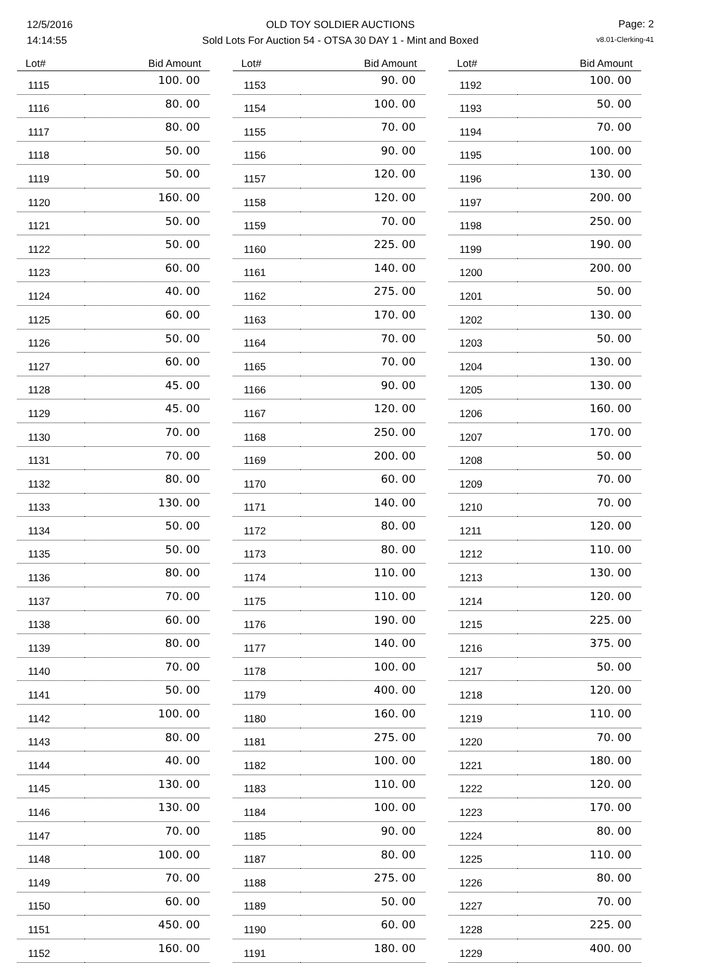12/5/2016
14:14:55
OLD TOY SOLDIER AUCTIONS
Sold Lots For Auction 54 - OTSA 30 DAY 1 - Mint and Boxed
Page: 2
v8.01-Clerking-41
| Lot# | Bid Amount |
| --- | --- |
| 1115 | 100. 00 |
| 1116 | 80. 00 |
| 1117 | 80. 00 |
| 1118 | 50. 00 |
| 1119 | 50. 00 |
| 1120 | 160. 00 |
| 1121 | 50. 00 |
| 1122 | 50. 00 |
| 1123 | 60. 00 |
| 1124 | 40. 00 |
| 1125 | 60. 00 |
| 1126 | 50. 00 |
| 1127 | 60. 00 |
| 1128 | 45. 00 |
| 1129 | 45. 00 |
| 1130 | 70. 00 |
| 1131 | 70. 00 |
| 1132 | 80. 00 |
| 1133 | 130. 00 |
| 1134 | 50. 00 |
| 1135 | 50. 00 |
| 1136 | 80. 00 |
| 1137 | 70. 00 |
| 1138 | 60. 00 |
| 1139 | 80. 00 |
| 1140 | 70. 00 |
| 1141 | 50. 00 |
| 1142 | 100. 00 |
| 1143 | 80. 00 |
| 1144 | 40. 00 |
| 1145 | 130. 00 |
| 1146 | 130. 00 |
| 1147 | 70. 00 |
| 1148 | 100. 00 |
| 1149 | 70. 00 |
| 1150 | 60. 00 |
| 1151 | 450. 00 |
| 1152 | 160. 00 |
| Lot# | Bid Amount |
| --- | --- |
| 1153 | 90. 00 |
| 1154 | 100. 00 |
| 1155 | 70. 00 |
| 1156 | 90. 00 |
| 1157 | 120. 00 |
| 1158 | 120. 00 |
| 1159 | 70. 00 |
| 1160 | 225. 00 |
| 1161 | 140. 00 |
| 1162 | 275. 00 |
| 1163 | 170. 00 |
| 1164 | 70. 00 |
| 1165 | 70. 00 |
| 1166 | 90. 00 |
| 1167 | 120. 00 |
| 1168 | 250. 00 |
| 1169 | 200. 00 |
| 1170 | 60. 00 |
| 1171 | 140. 00 |
| 1172 | 80. 00 |
| 1173 | 80. 00 |
| 1174 | 110. 00 |
| 1175 | 110. 00 |
| 1176 | 190. 00 |
| 1177 | 140. 00 |
| 1178 | 100. 00 |
| 1179 | 400. 00 |
| 1180 | 160. 00 |
| 1181 | 275. 00 |
| 1182 | 100. 00 |
| 1183 | 110. 00 |
| 1184 | 100. 00 |
| 1185 | 90. 00 |
| 1187 | 80. 00 |
| 1188 | 275. 00 |
| 1189 | 50. 00 |
| 1190 | 60. 00 |
| 1191 | 180. 00 |
| Lot# | Bid Amount |
| --- | --- |
| 1192 | 100. 00 |
| 1193 | 50. 00 |
| 1194 | 70. 00 |
| 1195 | 100. 00 |
| 1196 | 130. 00 |
| 1197 | 200. 00 |
| 1198 | 250. 00 |
| 1199 | 190. 00 |
| 1200 | 200. 00 |
| 1201 | 50. 00 |
| 1202 | 130. 00 |
| 1203 | 50. 00 |
| 1204 | 130. 00 |
| 1205 | 130. 00 |
| 1206 | 160. 00 |
| 1207 | 170. 00 |
| 1208 | 50. 00 |
| 1209 | 70. 00 |
| 1210 | 70. 00 |
| 1211 | 120. 00 |
| 1212 | 110. 00 |
| 1213 | 130. 00 |
| 1214 | 120. 00 |
| 1215 | 225. 00 |
| 1216 | 375. 00 |
| 1217 | 50. 00 |
| 1218 | 120. 00 |
| 1219 | 110. 00 |
| 1220 | 70. 00 |
| 1221 | 180. 00 |
| 1222 | 120. 00 |
| 1223 | 170. 00 |
| 1224 | 80. 00 |
| 1225 | 110. 00 |
| 1226 | 80. 00 |
| 1227 | 70. 00 |
| 1228 | 225. 00 |
| 1229 | 400. 00 |